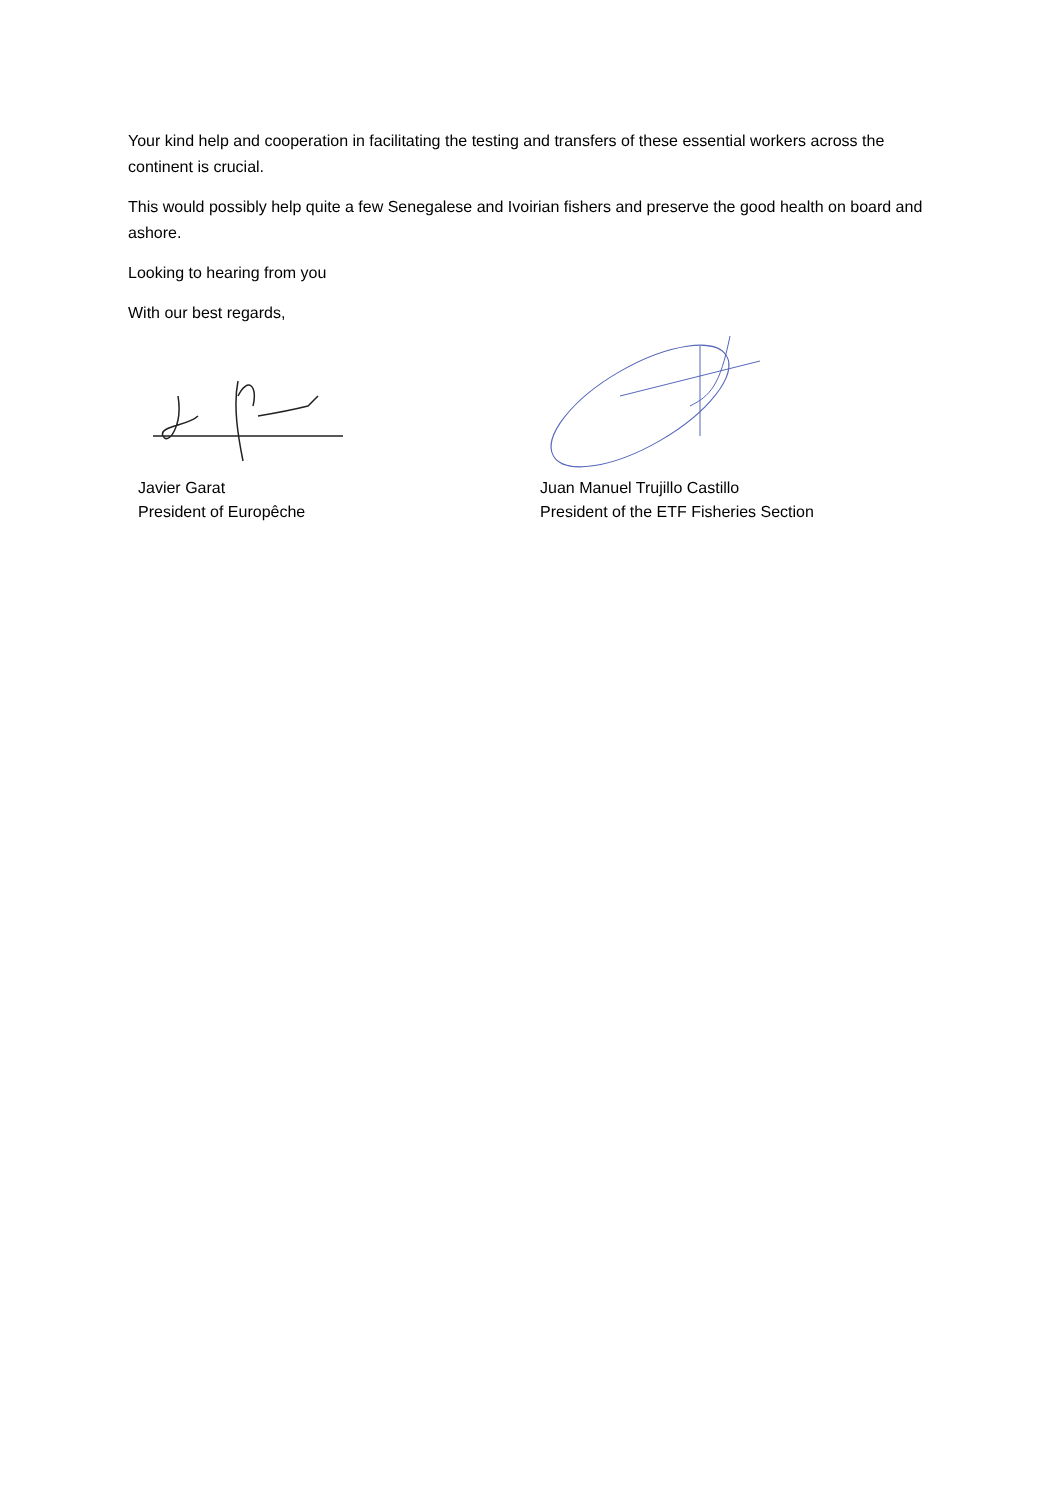Your kind help and cooperation in facilitating the testing and transfers of these essential workers across the continent is crucial.
This would possibly help quite a few Senegalese and Ivoirian fishers and preserve the good health on board and ashore.
Looking to hearing from you
With our best regards,
Javier Garat
President of Europêche
Juan Manuel Trujillo Castillo
President of the ETF Fisheries Section